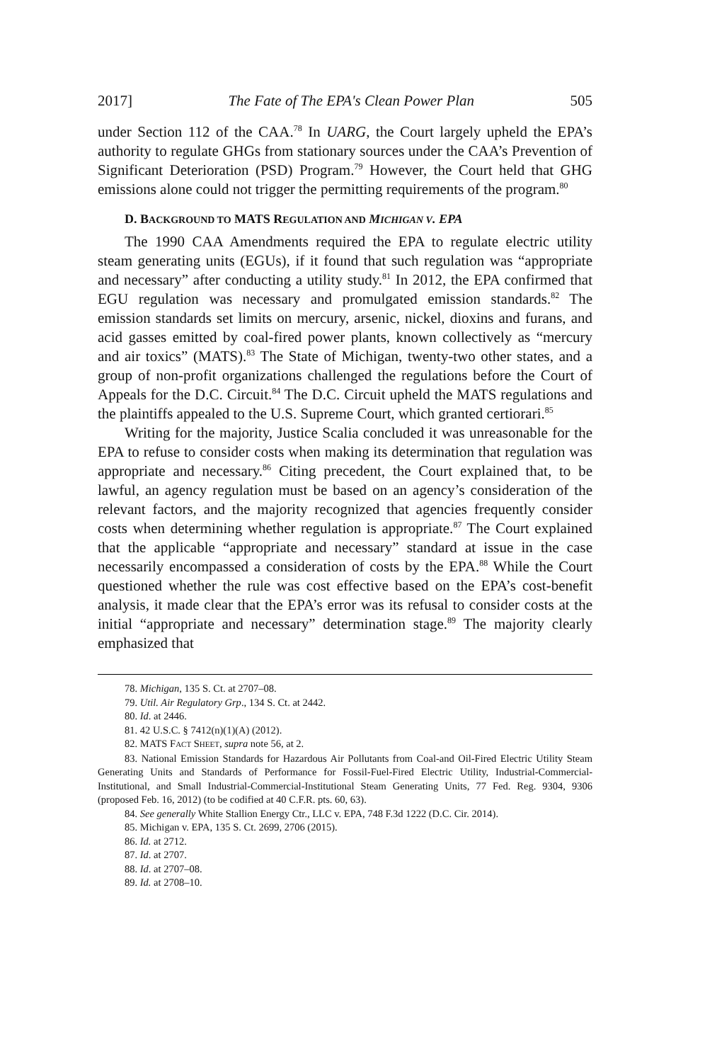2017] The Fate of The EPA's Clean Power Plan 505
under Section 112 of the CAA.<sup>78</sup> In UARG, the Court largely upheld the EPA’s authority to regulate GHGs from stationary sources under the CAA’s Prevention of Significant Deterioration (PSD) Program.<sup>79</sup> However, the Court held that GHG emissions alone could not trigger the permitting requirements of the program.<sup>80</sup>
D. BACKGROUND TO MATS REGULATION AND MICHIGAN V. EPA
The 1990 CAA Amendments required the EPA to regulate electric utility steam generating units (EGUs), if it found that such regulation was “appropriate and necessary” after conducting a utility study.<sup>81</sup> In 2012, the EPA confirmed that EGU regulation was necessary and promulgated emission standards.<sup>82</sup> The emission standards set limits on mercury, arsenic, nickel, dioxins and furans, and acid gasses emitted by coal-fired power plants, known collectively as “mercury and air toxics” (MATS).<sup>83</sup> The State of Michigan, twenty-two other states, and a group of non-profit organizations challenged the regulations before the Court of Appeals for the D.C. Circuit.<sup>84</sup> The D.C. Circuit upheld the MATS regulations and the plaintiffs appealed to the U.S. Supreme Court, which granted certiorari.<sup>85</sup>
Writing for the majority, Justice Scalia concluded it was unreasonable for the EPA to refuse to consider costs when making its determination that regulation was appropriate and necessary.<sup>86</sup> Citing precedent, the Court explained that, to be lawful, an agency regulation must be based on an agency’s consideration of the relevant factors, and the majority recognized that agencies frequently consider costs when determining whether regulation is appropriate.<sup>87</sup> The Court explained that the applicable “appropriate and necessary” standard at issue in the case necessarily encompassed a consideration of costs by the EPA.<sup>88</sup> While the Court questioned whether the rule was cost effective based on the EPA’s cost-benefit analysis, it made clear that the EPA’s error was its refusal to consider costs at the initial “appropriate and necessary” determination stage.<sup>89</sup> The majority clearly emphasized that
78. Michigan, 135 S. Ct. at 2707–08.
79. Util. Air Regulatory Grp., 134 S. Ct. at 2442.
80. Id. at 2446.
81. 42 U.S.C. § 7412(n)(1)(A) (2012).
82. MATS FACT SHEET, supra note 56, at 2.
83. National Emission Standards for Hazardous Air Pollutants from Coal-and Oil-Fired Electric Utility Steam Generating Units and Standards of Performance for Fossil-Fuel-Fired Electric Utility, Industrial-Commercial- Institutional, and Small Industrial-Commercial-Institutional Steam Generating Units, 77 Fed. Reg. 9304, 9306 (proposed Feb. 16, 2012) (to be codified at 40 C.F.R. pts. 60, 63).
84. See generally White Stallion Energy Ctr., LLC v. EPA, 748 F.3d 1222 (D.C. Cir. 2014).
85. Michigan v. EPA, 135 S. Ct. 2699, 2706 (2015).
86. Id. at 2712.
87. Id. at 2707.
88. Id. at 2707–08.
89. Id. at 2708–10.